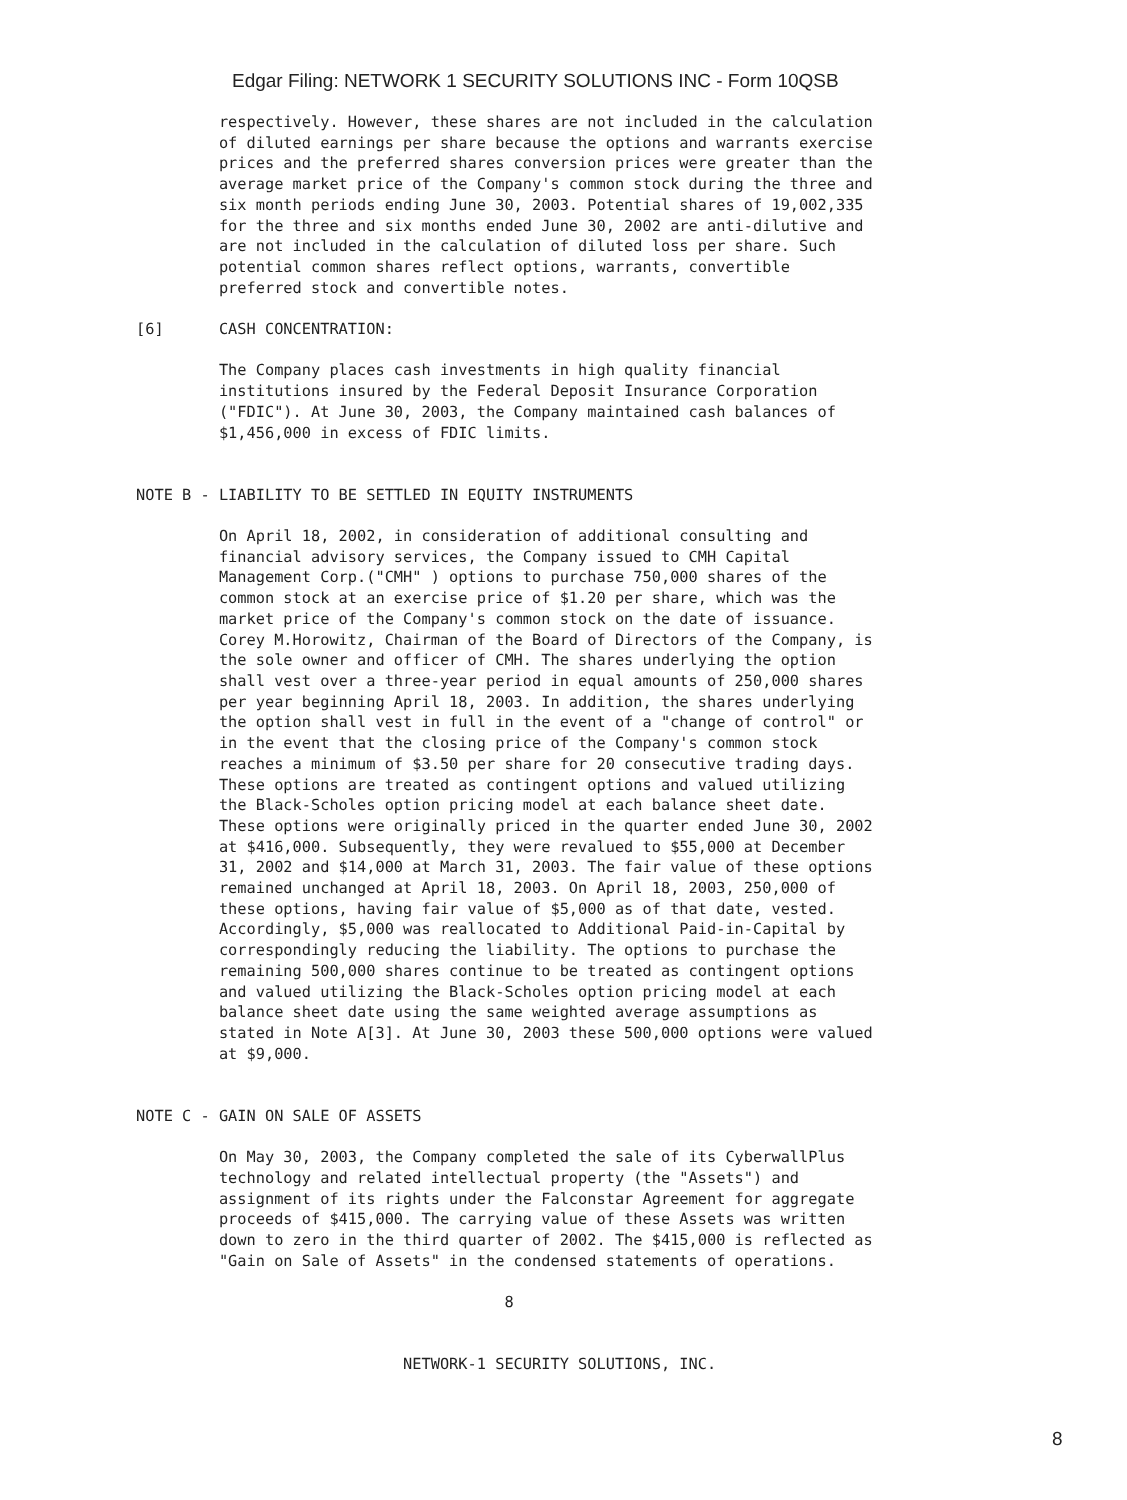Edgar Filing: NETWORK 1 SECURITY SOLUTIONS INC - Form 10QSB
         respectively. However, these shares are not included in the calculation
         of diluted earnings per share because the options and warrants exercise
         prices and the preferred shares conversion prices were greater than the
         average market price of the Company's common stock during the three and
         six month periods ending June 30, 2003. Potential shares of 19,002,335
         for the three and six months ended June 30, 2002 are anti-dilutive and
         are not included in the calculation of diluted loss per share. Such
         potential common shares reflect options, warrants, convertible
         preferred stock and convertible notes.

[6]      CASH CONCENTRATION:

         The Company places cash investments in high quality financial
         institutions insured by the Federal Deposit Insurance Corporation
         ("FDIC"). At June 30, 2003, the Company maintained cash balances of
         $1,456,000 in excess of FDIC limits.


NOTE B - LIABILITY TO BE SETTLED IN EQUITY INSTRUMENTS

         On April 18, 2002, in consideration of additional consulting and
         financial advisory services, the Company issued to CMH Capital
         Management Corp.("CMH" ) options to purchase 750,000 shares of the
         common stock at an exercise price of $1.20 per share, which was the
         market price of the Company's common stock on the date of issuance.
         Corey M.Horowitz, Chairman of the Board of Directors of the Company, is
         the sole owner and officer of CMH. The shares underlying the option
         shall vest over a three-year period in equal amounts of 250,000 shares
         per year beginning April 18, 2003. In addition, the shares underlying
         the option shall vest in full in the event of a "change of control" or
         in the event that the closing price of the Company's common stock
         reaches a minimum of $3.50 per share for 20 consecutive trading days.
         These options are treated as contingent options and valued utilizing
         the Black-Scholes option pricing model at each balance sheet date.
         These options were originally priced in the quarter ended June 30, 2002
         at $416,000. Subsequently, they were revalued to $55,000 at December
         31, 2002 and $14,000 at March 31, 2003. The fair value of these options
         remained unchanged at April 18, 2003. On April 18, 2003, 250,000 of
         these options, having fair value of $5,000 as of that date, vested.
         Accordingly, $5,000 was reallocated to Additional Paid-in-Capital by
         correspondingly reducing the liability. The options to purchase the
         remaining 500,000 shares continue to be treated as contingent options
         and valued utilizing the Black-Scholes option pricing model at each
         balance sheet date using the same weighted average assumptions as
         stated in Note A[3]. At June 30, 2003 these 500,000 options were valued
         at $9,000.


NOTE C - GAIN ON SALE OF ASSETS

         On May 30, 2003, the Company completed the sale of its CyberwallPlus
         technology and related intellectual property (the "Assets") and
         assignment of its rights under the Falconstar Agreement for aggregate
         proceeds of $415,000. The carrying value of these Assets was written
         down to zero in the third quarter of 2002. The $415,000 is reflected as
         "Gain on Sale of Assets" in the condensed statements of operations.

                                        8


                             NETWORK-1 SECURITY SOLUTIONS, INC.
8